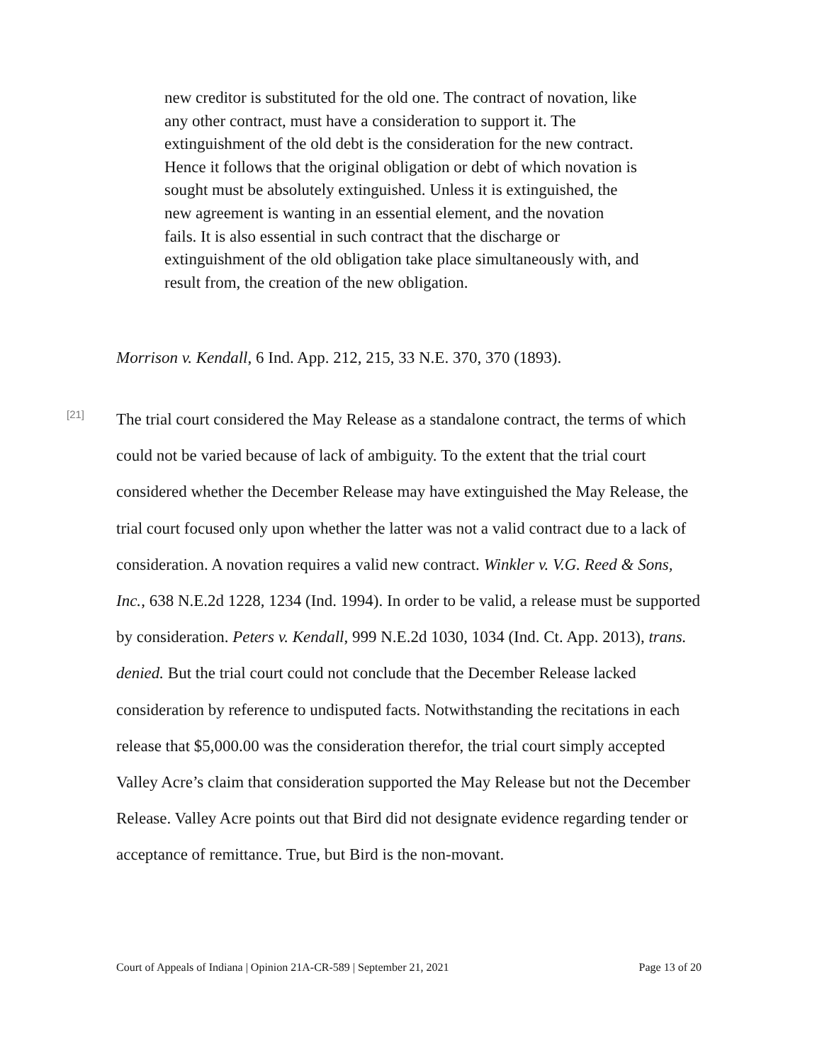new creditor is substituted for the old one. The contract of novation, like any other contract, must have a consideration to support it. The extinguishment of the old debt is the consideration for the new contract. Hence it follows that the original obligation or debt of which novation is sought must be absolutely extinguished. Unless it is extinguished, the new agreement is wanting in an essential element, and the novation fails. It is also essential in such contract that the discharge or extinguishment of the old obligation take place simultaneously with, and result from, the creation of the new obligation.
Morrison v. Kendall, 6 Ind. App. 212, 215, 33 N.E. 370, 370 (1893).
[21]
The trial court considered the May Release as a standalone contract, the terms of which could not be varied because of lack of ambiguity. To the extent that the trial court considered whether the December Release may have extinguished the May Release, the trial court focused only upon whether the latter was not a valid contract due to a lack of consideration. A novation requires a valid new contract. Winkler v. V.G. Reed & Sons, Inc., 638 N.E.2d 1228, 1234 (Ind. 1994). In order to be valid, a release must be supported by consideration. Peters v. Kendall, 999 N.E.2d 1030, 1034 (Ind. Ct. App. 2013), trans. denied. But the trial court could not conclude that the December Release lacked consideration by reference to undisputed facts. Notwithstanding the recitations in each release that $5,000.00 was the consideration therefor, the trial court simply accepted Valley Acre’s claim that consideration supported the May Release but not the December Release. Valley Acre points out that Bird did not designate evidence regarding tender or acceptance of remittance. True, but Bird is the non-movant.
Court of Appeals of Indiana | Opinion 21A-CR-589 | September 21, 2021 Page 13 of 20